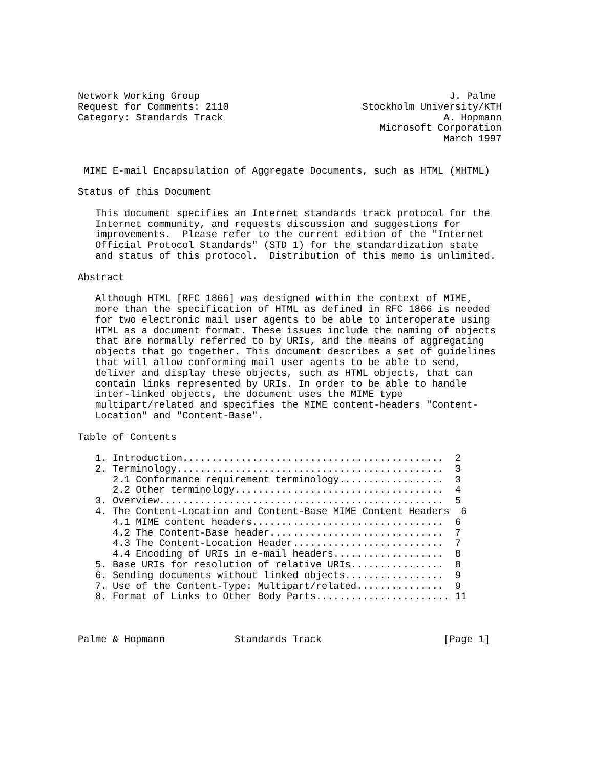Network Working Group                                           J. Palme
Request for Comments: 2110                       Stockholm University/KTH
Category: Standards Track                                      A. Hopmann
                                                    Microsoft Corporation
                                                               March 1997


 MIME E-mail Encapsulation of Aggregate Documents, such as HTML (MHTML)

Status of this Document

   This document specifies an Internet standards track protocol for the
   Internet community, and requests discussion and suggestions for
   improvements.  Please refer to the current edition of the "Internet
   Official Protocol Standards" (STD 1) for the standardization state
   and status of this protocol.  Distribution of this memo is unlimited.

Abstract

   Although HTML [RFC 1866] was designed within the context of MIME,
   more than the specification of HTML as defined in RFC 1866 is needed
   for two electronic mail user agents to be able to interoperate using
   HTML as a document format. These issues include the naming of objects
   that are normally referred to by URIs, and the means of aggregating
   objects that go together. This document describes a set of guidelines
   that will allow conforming mail user agents to be able to send,
   deliver and display these objects, such as HTML objects, that can
   contain links represented by URIs. In order to be able to handle
   inter-linked objects, the document uses the MIME type
   multipart/related and specifies the MIME content-headers "Content-
   Location" and "Content-Base".

Table of Contents

   1. Introduction.............................................  2
   2. Terminology..............................................  3
      2.1 Conformance requirement terminology..................  3
      2.2 Other terminology....................................  4
   3. Overview.................................................  5
   4. The Content-Location and Content-Base MIME Content Headers  6
      4.1 MIME content headers.................................  6
      4.2 The Content-Base header..............................  7
      4.3 The Content-Location Header..........................  7
      4.4 Encoding of URIs in e-mail headers...................  8
   5. Base URIs for resolution of relative URIs................  8
   6. Sending documents without linked objects.................  9
   7. Use of the Content-Type: Multipart/related...............  9
   8. Format of Links to Other Body Parts....................... 11



Palme & Hopmann            Standards Track                     [Page 1]